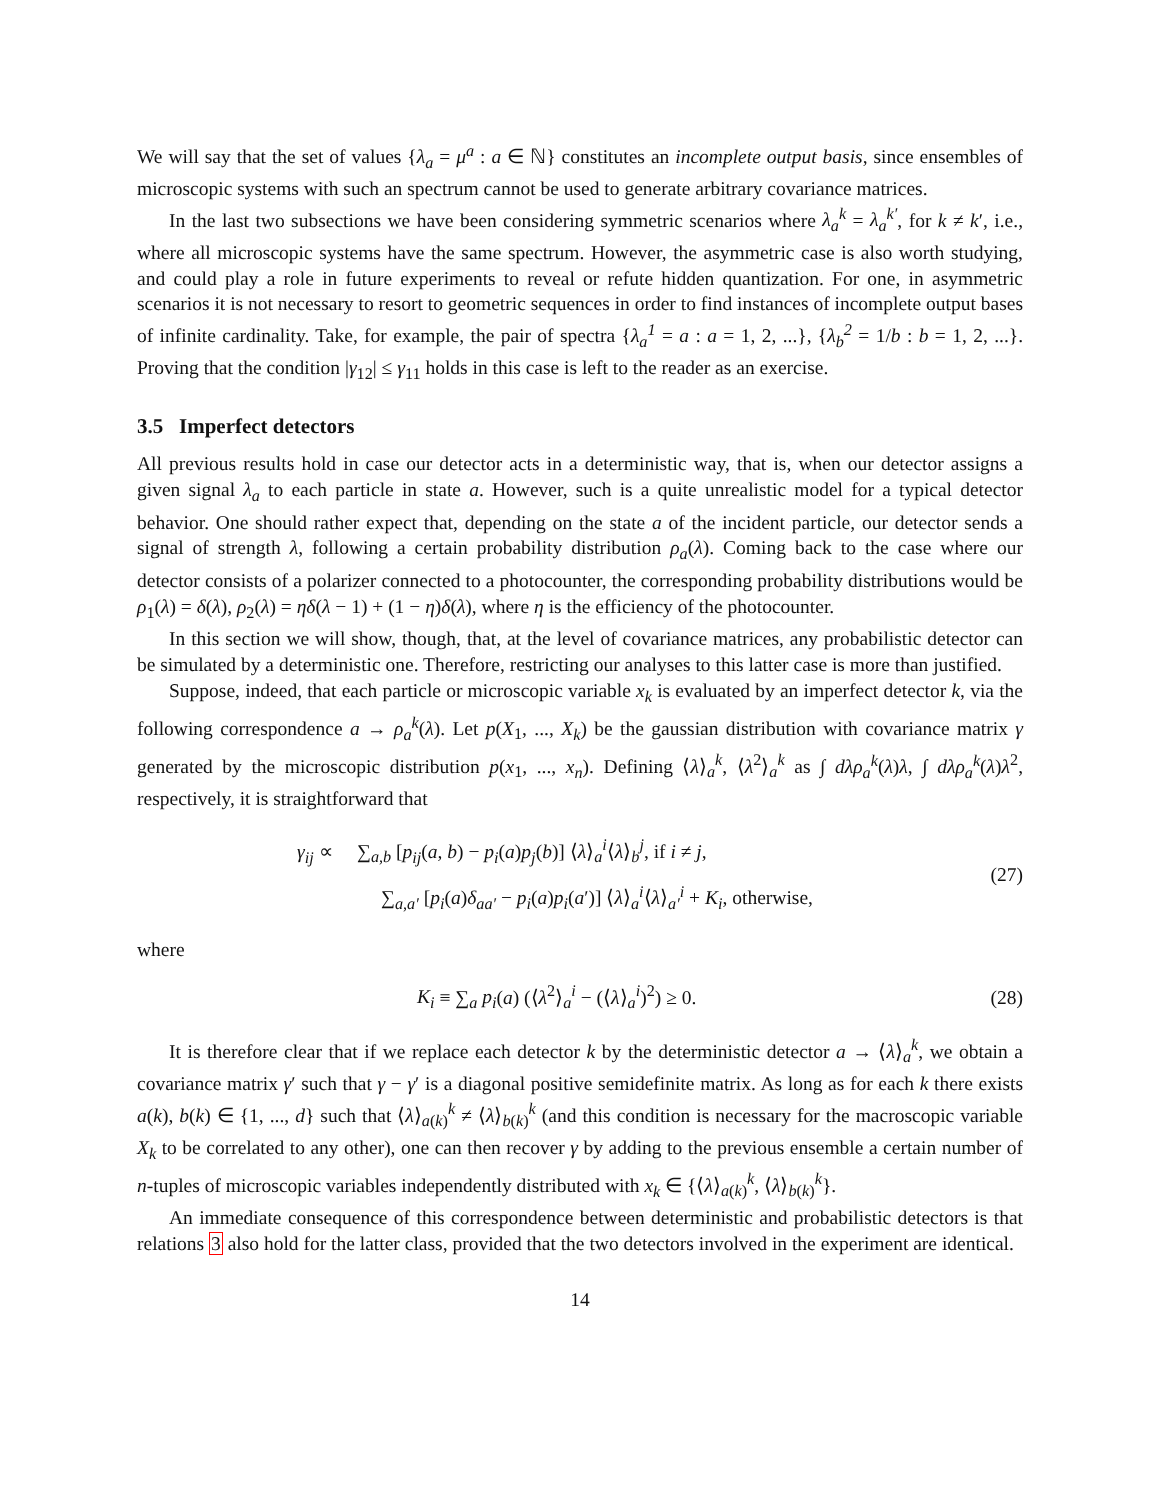We will say that the set of values {λ<sub>a</sub> = μ<sup>a</sup> : a ∈ ℕ} constitutes an incomplete output basis, since ensembles of microscopic systems with such an spectrum cannot be used to generate arbitrary covariance matrices.
In the last two subsections we have been considering symmetric scenarios where λ<sub>a</sub><sup>k</sup> = λ<sub>a</sub><sup>k′</sup>, for k ≠ k′, i.e., where all microscopic systems have the same spectrum. However, the asymmetric case is also worth studying, and could play a role in future experiments to reveal or refute hidden quantization. For one, in asymmetric scenarios it is not necessary to resort to geometric sequences in order to find instances of incomplete output bases of infinite cardinality. Take, for example, the pair of spectra {λ<sub>a</sub><sup>1</sup> = a : a = 1, 2, ...}, {λ<sub>b</sub><sup>2</sup> = 1/b : b = 1, 2, ...}. Proving that the condition |γ<sub>12</sub>| ≤ γ<sub>11</sub> holds in this case is left to the reader as an exercise.
3.5 Imperfect detectors
All previous results hold in case our detector acts in a deterministic way, that is, when our detector assigns a given signal λ<sub>a</sub> to each particle in state a. However, such is a quite unrealistic model for a typical detector behavior. One should rather expect that, depending on the state a of the incident particle, our detector sends a signal of strength λ, following a certain probability distribution ρ<sub>a</sub>(λ). Coming back to the case where our detector consists of a polarizer connected to a photocounter, the corresponding probability distributions would be ρ<sub>1</sub>(λ) = δ(λ), ρ<sub>2</sub>(λ) = ηδ(λ − 1) + (1 − η)δ(λ), where η is the efficiency of the photocounter.
In this section we will show, though, that, at the level of covariance matrices, any probabilistic detector can be simulated by a deterministic one. Therefore, restricting our analyses to this latter case is more than justified.
Suppose, indeed, that each particle or microscopic variable x<sub>k</sub> is evaluated by an imperfect detector k, via the following correspondence a → ρ<sub>a</sub><sup>k</sup>(λ). Let p(X<sub>1</sub>, ..., X<sub>k</sub>) be the gaussian distribution with covariance matrix γ generated by the microscopic distribution p(x<sub>1</sub>, ..., x<sub>n</sub>). Defining ⟨λ⟩<sub>a</sub><sup>k</sup>, ⟨λ<sup>2</sup>⟩<sub>a</sub><sup>k</sup> as ∫ dλρ<sub>a</sub><sup>k</sup>(λ)λ, ∫ dλρ<sub>a</sub><sup>k</sup>(λ)λ<sup>2</sup>, respectively, it is straightforward that
γ<sub>ij</sub> ∝ ∑<sub>a,b</sub> [p<sub>ij</sub>(a, b) − p<sub>i</sub>(a)p<sub>j</sub>(b)] ⟨λ⟩<sub>a</sub><sup>i</sup>⟨λ⟩<sub>b</sub><sup>j</sup>, if i ≠ j,
∑<sub>a,a′</sub> [p<sub>i</sub>(a)δ<sub>aa′</sub> − p<sub>i</sub>(a)p<sub>i</sub>(a′)] ⟨λ⟩<sub>a</sub><sup>i</sup>⟨λ⟩<sub>a′</sub><sup>i</sup> + K<sub>i</sub>, otherwise,
(27)
where
K<sub>i</sub> ≡ ∑<sub>a</sub> p<sub>i</sub>(a) (⟨λ<sup>2</sup>⟩<sub>a</sub><sup>i</sup> − (⟨λ⟩<sub>a</sub><sup>i</sup>)<sup>2</sup>) ≥ 0.
(28)
It is therefore clear that if we replace each detector k by the deterministic detector a → ⟨λ⟩<sub>a</sub><sup>k</sup>, we obtain a covariance matrix γ′ such that γ − γ′ is a diagonal positive semidefinite matrix. As long as for each k there exists a(k), b(k) ∈ {1, ..., d} such that ⟨λ⟩<sub>a(k)</sub><sup>k</sup> ≠ ⟨λ⟩<sub>b(k)</sub><sup>k</sup> (and this condition is necessary for the macroscopic variable X<sub>k</sub> to be correlated to any other), one can then recover γ by adding to the previous ensemble a certain number of n-tuples of microscopic variables independently distributed with x<sub>k</sub> ∈ {⟨λ⟩<sub>a(k)</sub><sup>k</sup>, ⟨λ⟩<sub>b(k)</sub><sup>k</sup>}.
An immediate consequence of this correspondence between deterministic and probabilistic detectors is that relations 3 also hold for the latter class, provided that the two detectors involved in the experiment are identical.
14